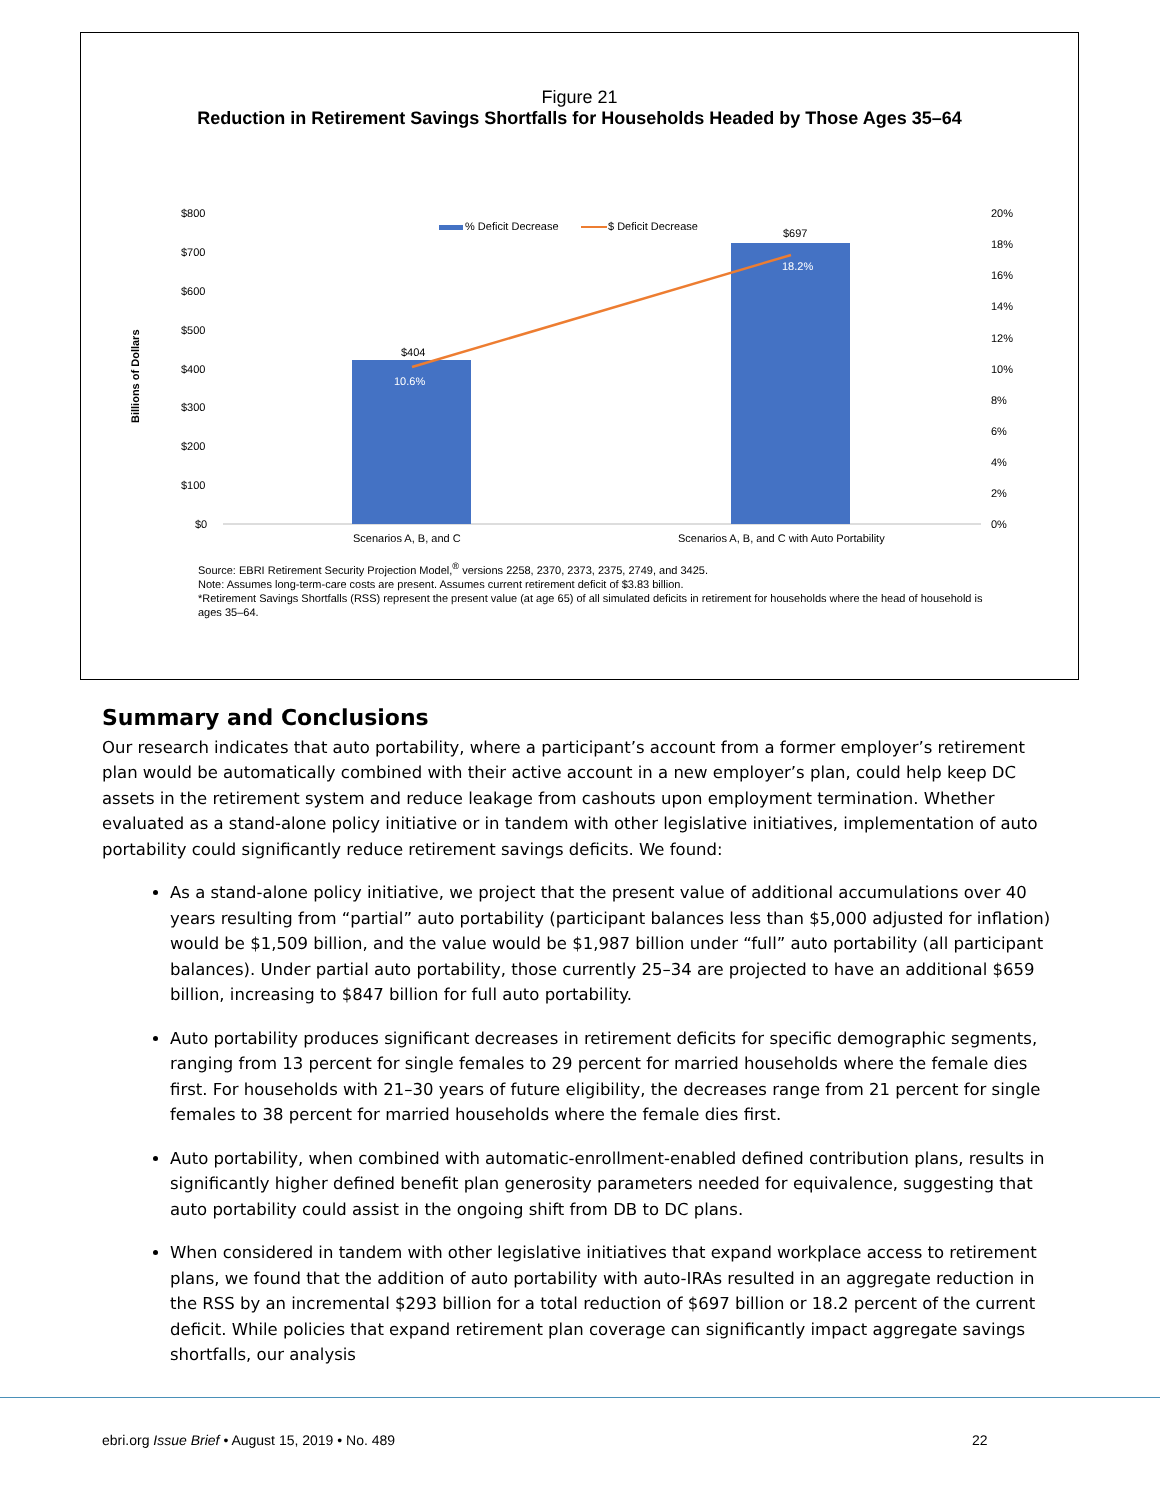Figure 21
Reduction in Retirement Savings Shortfalls for Households Headed by Those Ages 35–64
$800
$700
$600
$500
$400
$300
$200
$100
$0
20%
18%
16%
14%
12%
10%
8%
6%
4%
2%
0%
Billions of Dollars
% Deficit Decrease
$ Deficit Decrease
$404
10.6%
$697
18.2%
Scenarios A, B, and C
Scenarios A, B, and C with Auto Portability
Source: EBRI Retirement Security Projection Model,<sup>®</sup> versions 2258, 2370, 2373, 2375, 2749, and 3425.
Note: Assumes long-term-care costs are present. Assumes current retirement deficit of $3.83 billion.
*Retirement Savings Shortfalls (RSS) represent the present value (at age 65) of all simulated deficits in retirement for households where the head of household is ages 35–64.
Summary and Conclusions
Our research indicates that auto portability, where a participant’s account from a former employer’s retirement plan would be automatically combined with their active account in a new employer’s plan, could help keep DC assets in the retirement system and reduce leakage from cashouts upon employment termination. Whether evaluated as a stand-alone policy initiative or in tandem with other legislative initiatives, implementation of auto portability could significantly reduce retirement savings deficits. We found:
As a stand-alone policy initiative, we project that the present value of additional accumulations over 40 years resulting from “partial” auto portability (participant balances less than $5,000 adjusted for inflation) would be $1,509 billion, and the value would be $1,987 billion under “full” auto portability (all participant balances). Under partial auto portability, those currently 25–34 are projected to have an additional $659 billion, increasing to $847 billion for full auto portability.
Auto portability produces significant decreases in retirement deficits for specific demographic segments, ranging from 13 percent for single females to 29 percent for married households where the female dies first. For households with 21–30 years of future eligibility, the decreases range from 21 percent for single females to 38 percent for married households where the female dies first.
Auto portability, when combined with automatic-enrollment-enabled defined contribution plans, results in significantly higher defined benefit plan generosity parameters needed for equivalence, suggesting that auto portability could assist in the ongoing shift from DB to DC plans.
When considered in tandem with other legislative initiatives that expand workplace access to retirement plans, we found that the addition of auto portability with auto-IRAs resulted in an aggregate reduction in the RSS by an incremental $293 billion for a total reduction of $697 billion or 18.2 percent of the current deficit. While policies that expand retirement plan coverage can significantly impact aggregate savings shortfalls, our analysis
ebri.org Issue Brief • August 15, 2019 • No. 489
22